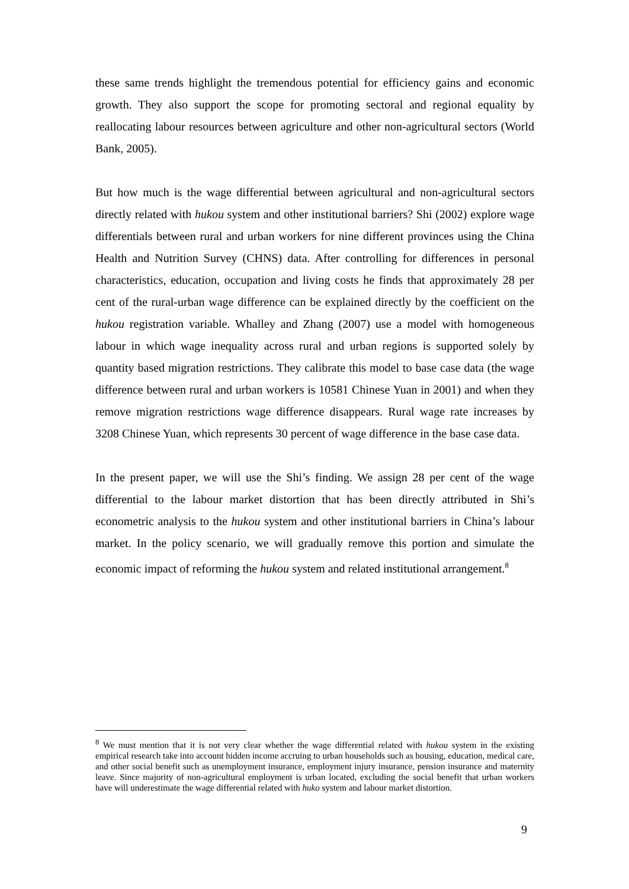these same trends highlight the tremendous potential for efficiency gains and economic growth. They also support the scope for promoting sectoral and regional equality by reallocating labour resources between agriculture and other non-agricultural sectors (World Bank, 2005).
But how much is the wage differential between agricultural and non-agricultural sectors directly related with hukou system and other institutional barriers? Shi (2002) explore wage differentials between rural and urban workers for nine different provinces using the China Health and Nutrition Survey (CHNS) data. After controlling for differences in personal characteristics, education, occupation and living costs he finds that approximately 28 per cent of the rural-urban wage difference can be explained directly by the coefficient on the hukou registration variable. Whalley and Zhang (2007) use a model with homogeneous labour in which wage inequality across rural and urban regions is supported solely by quantity based migration restrictions. They calibrate this model to base case data (the wage difference between rural and urban workers is 10581 Chinese Yuan in 2001) and when they remove migration restrictions wage difference disappears. Rural wage rate increases by 3208 Chinese Yuan, which represents 30 percent of wage difference in the base case data.
In the present paper, we will use the Shi’s finding. We assign 28 per cent of the wage differential to the labour market distortion that has been directly attributed in Shi’s econometric analysis to the hukou system and other institutional barriers in China’s labour market. In the policy scenario, we will gradually remove this portion and simulate the economic impact of reforming the hukou system and related institutional arrangement.<sup>8</sup>
<sup>8</sup> We must mention that it is not very clear whether the wage differential related with hukou system in the existing empirical research take into account hidden income accruing to urban households such as housing, education, medical care, and other social benefit such as unemployment insurance, employment injury insurance, pension insurance and maternity leave. Since majority of non-agricultural employment is urban located, excluding the social benefit that urban workers have will underestimate the wage differential related with huko system and labour market distortion.
9